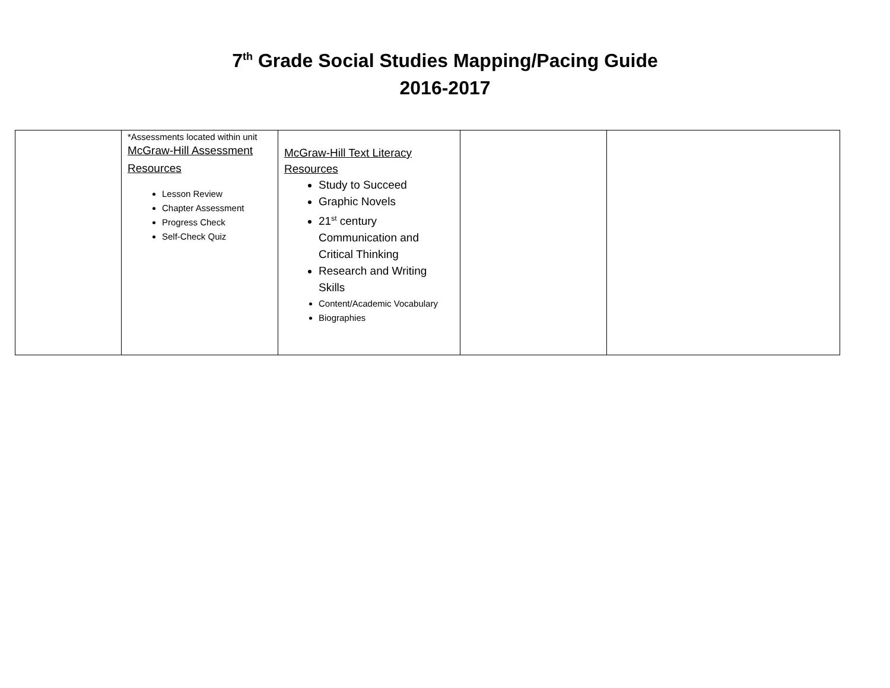7<sup>th</sup> Grade Social Studies Mapping/Pacing Guide
2016-2017
| | *Assessments located within unit McGraw-Hill Assessment Resources Lesson Review Chapter Assessment Progress Check Self-Check Quiz | McGraw-Hill Text Literacy Resources Study to Succeed Graphic Novels 21<sup>st</sup> century Communication and Critical Thinking Research and Writing Skills Content/Academic Vocabulary Biographies | | |